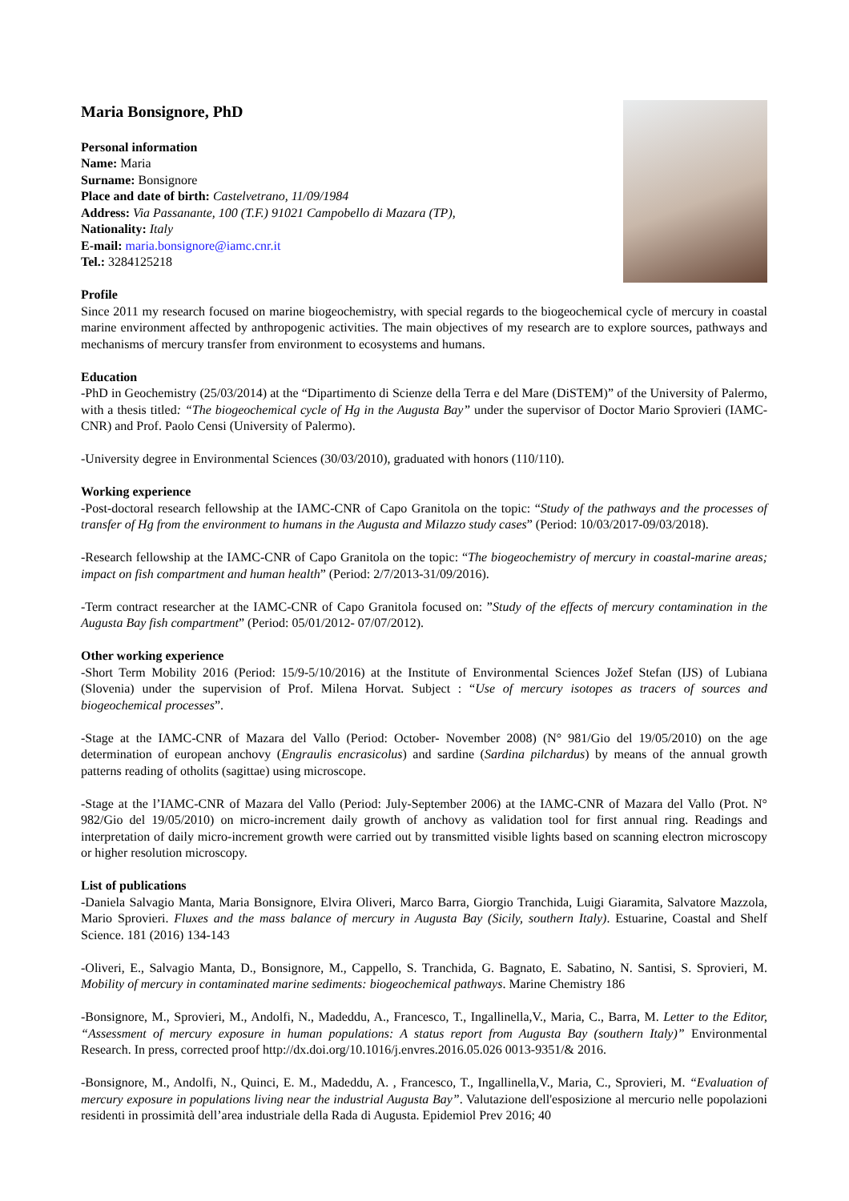Maria Bonsignore, PhD
Personal information
Name: Maria
Surname: Bonsignore
Place and date of birth: Castelvetrano, 11/09/1984
Address: Via Passanante, 100 (T.F.) 91021 Campobello di Mazara (TP),
Nationality: Italy
E-mail: maria.bonsignore@iamc.cnr.it
Tel.: 3284125218
Profile
Since 2011 my research focused on marine biogeochemistry, with special regards to the biogeochemical cycle of mercury in coastal marine environment affected by anthropogenic activities. The main objectives of my research are to explore sources, pathways and mechanisms of mercury transfer from environment to ecosystems and humans.
Education
-PhD in Geochemistry (25/03/2014) at the “Dipartimento di Scienze della Terra e del Mare (DiSTEM)” of the University of Palermo, with a thesis titled: “The biogeochemical cycle of Hg in the Augusta Bay” under the supervisor of Doctor Mario Sprovieri (IAMC-CNR) and Prof. Paolo Censi (University of Palermo).
-University degree in Environmental Sciences (30/03/2010), graduated with honors (110/110).
Working experience
-Post-doctoral research fellowship at the IAMC-CNR of Capo Granitola on the topic: “Study of the pathways and the processes of transfer of Hg from the environment to humans in the Augusta and Milazzo study cases” (Period: 10/03/2017-09/03/2018).
-Research fellowship at the IAMC-CNR of Capo Granitola on the topic: “The biogeochemistry of mercury in coastal-marine areas; impact on fish compartment and human health” (Period: 2/7/2013-31/09/2016).
-Term contract researcher at the IAMC-CNR of Capo Granitola focused on: ”Study of the effects of mercury contamination in the Augusta Bay fish compartment” (Period: 05/01/2012- 07/07/2012).
Other working experience
-Short Term Mobility 2016 (Period: 15/9-5/10/2016) at the Institute of Environmental Sciences Jožef Stefan (IJS) of Lubiana (Slovenia) under the supervision of Prof. Milena Horvat. Subject : “Use of mercury isotopes as tracers of sources and biogeochemical processes”.
-Stage at the IAMC-CNR of Mazara del Vallo (Period: October- November 2008) (N° 981/Gio del 19/05/2010) on the age determination of european anchovy (Engraulis encrasicolus) and sardine (Sardina pilchardus) by means of the annual growth patterns reading of otholits (sagittae) using microscope.
-Stage at the l’IAMC-CNR of Mazara del Vallo (Period: July-September 2006) at the IAMC-CNR of Mazara del Vallo (Prot. N° 982/Gio del 19/05/2010) on micro-increment daily growth of anchovy as validation tool for first annual ring. Readings and interpretation of daily micro-increment growth were carried out by transmitted visible lights based on scanning electron microscopy or higher resolution microscopy.
List of publications
-Daniela Salvagio Manta, Maria Bonsignore, Elvira Oliveri, Marco Barra, Giorgio Tranchida, Luigi Giaramita, Salvatore Mazzola, Mario Sprovieri. Fluxes and the mass balance of mercury in Augusta Bay (Sicily, southern Italy). Estuarine, Coastal and Shelf Science. 181 (2016) 134-143
-Oliveri, E., Salvagio Manta, D., Bonsignore, M., Cappello, S. Tranchida, G. Bagnato, E. Sabatino, N. Santisi, S. Sprovieri, M. Mobility of mercury in contaminated marine sediments: biogeochemical pathways. Marine Chemistry 186
-Bonsignore, M., Sprovieri, M., Andolfi, N., Madeddu, A., Francesco, T., Ingallinella,V., Maria, C., Barra, M. Letter to the Editor, “Assessment of mercury exposure in human populations: A status report from Augusta Bay (southern Italy)” Environmental Research. In press, corrected proof http://dx.doi.org/10.1016/j.envres.2016.05.026 0013-9351/& 2016.
-Bonsignore, M., Andolfi, N., Quinci, E. M., Madeddu, A. , Francesco, T., Ingallinella,V., Maria, C., Sprovieri, M. “Evaluation of mercury exposure in populations living near the industrial Augusta Bay”. Valutazione dell'esposizione al mercurio nelle popolazioni residenti in prossimità dell’area industriale della Rada di Augusta. Epidemiol Prev 2016; 40